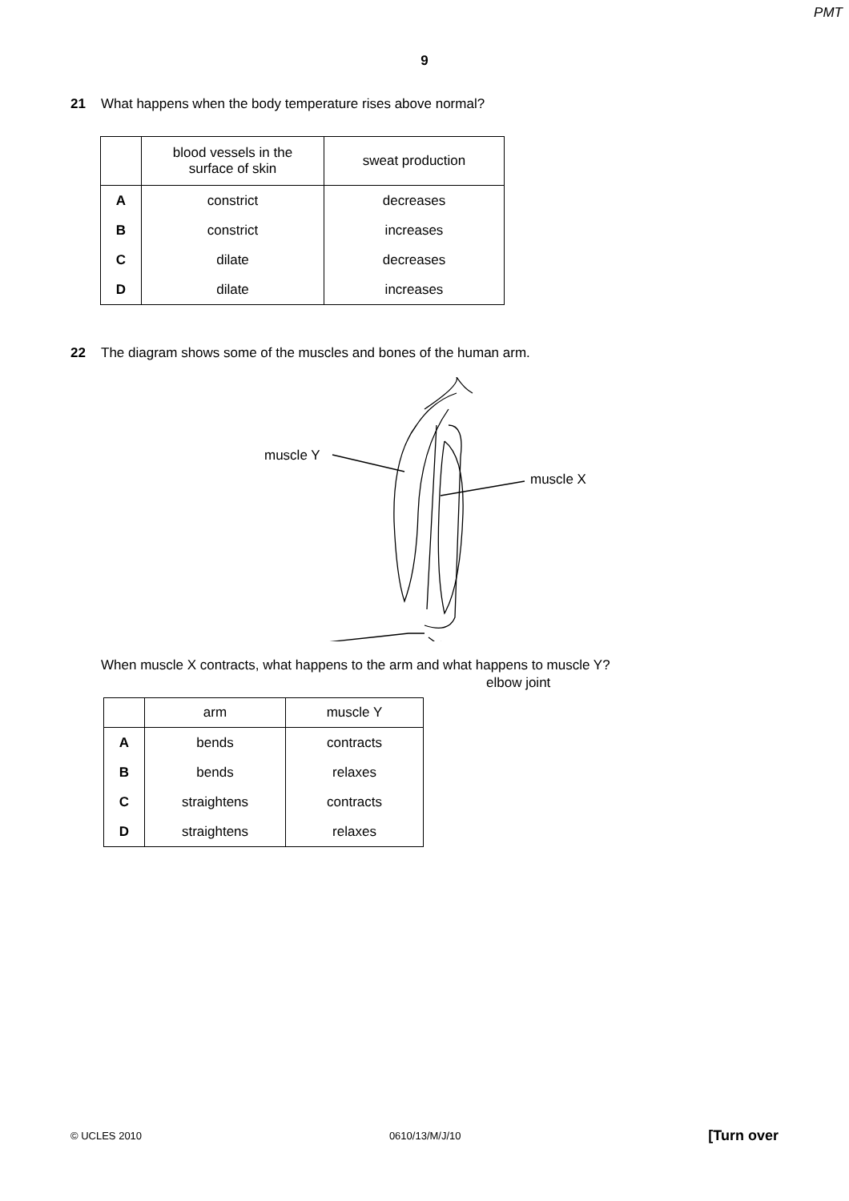PMT
9
21 What happens when the body temperature rises above normal?
| | blood vessels in the surface of skin | sweat production |
| --- | --- | --- |
| A | constrict | decreases |
| B | constrict | increases |
| C | dilate | decreases |
| D | dilate | increases |
22 The diagram shows some of the muscles and bones of the human arm.
muscle Y
muscle X
elbow joint
When muscle X contracts, what happens to the arm and what happens to muscle Y?
| | arm | muscle Y |
| --- | --- | --- |
| A | bends | contracts |
| B | bends | relaxes |
| C | straightens | contracts |
| D | straightens | relaxes |
© UCLES 2010 0610/13/M/J/10 [Turn over